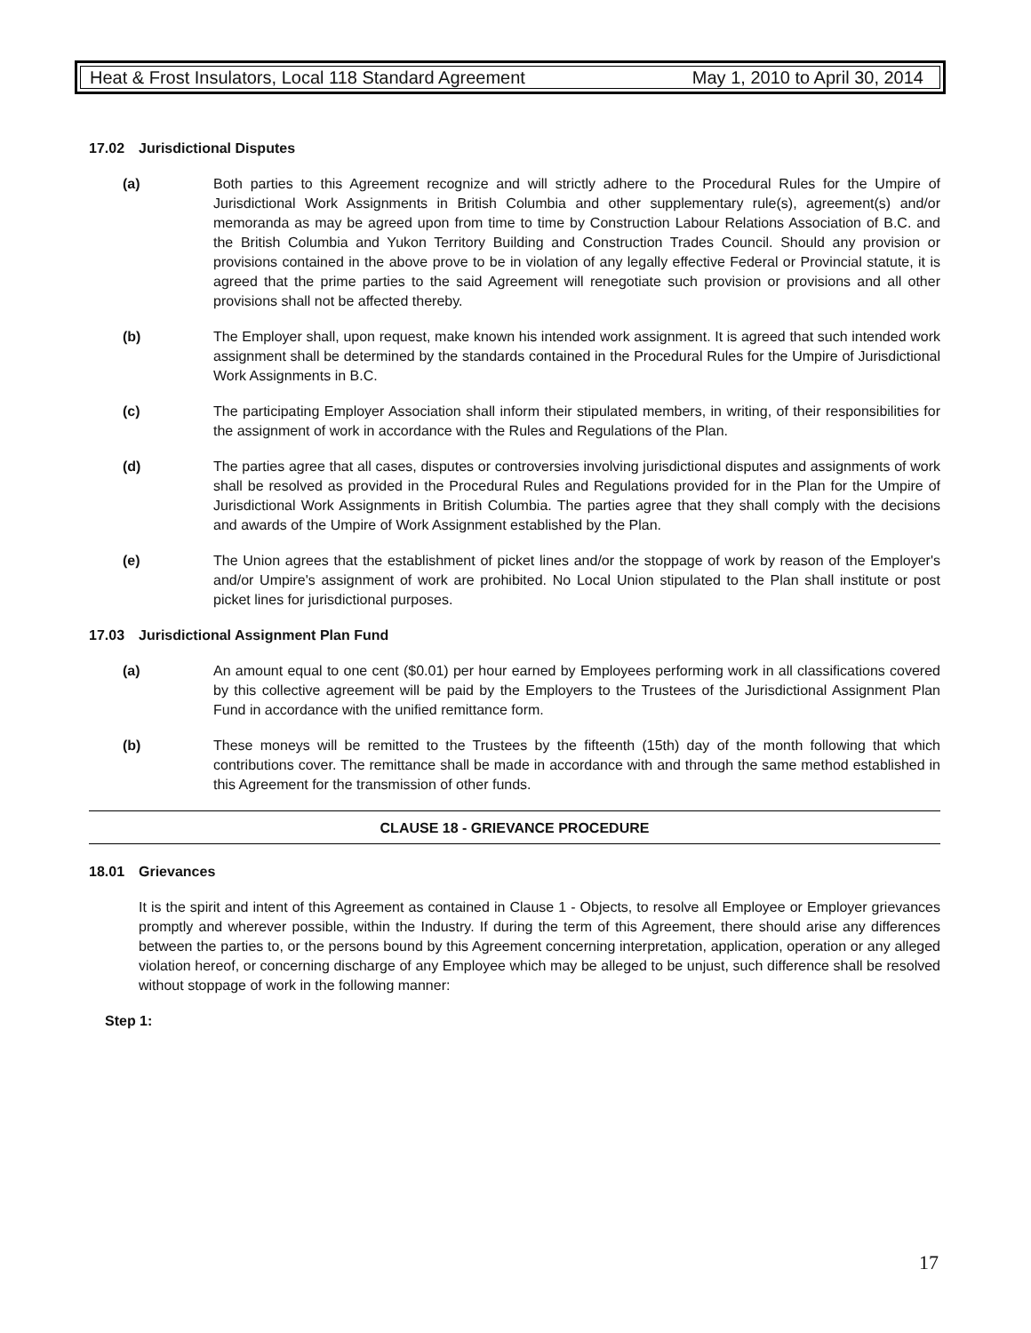Heat & Frost Insulators, Local 118 Standard Agreement May 1, 2010 to April 30, 2014
17.02 Jurisdictional Disputes
(a) Both parties to this Agreement recognize and will strictly adhere to the Procedural Rules for the Umpire of Jurisdictional Work Assignments in British Columbia and other supplementary rule(s), agreement(s) and/or memoranda as may be agreed upon from time to time by Construction Labour Relations Association of B.C. and the British Columbia and Yukon Territory Building and Construction Trades Council. Should any provision or provisions contained in the above prove to be in violation of any legally effective Federal or Provincial statute, it is agreed that the prime parties to the said Agreement will renegotiate such provision or provisions and all other provisions shall not be affected thereby.
(b) The Employer shall, upon request, make known his intended work assignment. It is agreed that such intended work assignment shall be determined by the standards contained in the Procedural Rules for the Umpire of Jurisdictional Work Assignments in B.C.
(c) The participating Employer Association shall inform their stipulated members, in writing, of their responsibilities for the assignment of work in accordance with the Rules and Regulations of the Plan.
(d) The parties agree that all cases, disputes or controversies involving jurisdictional disputes and assignments of work shall be resolved as provided in the Procedural Rules and Regulations provided for in the Plan for the Umpire of Jurisdictional Work Assignments in British Columbia. The parties agree that they shall comply with the decisions and awards of the Umpire of Work Assignment established by the Plan.
(e) The Union agrees that the establishment of picket lines and/or the stoppage of work by reason of the Employer's and/or Umpire's assignment of work are prohibited. No Local Union stipulated to the Plan shall institute or post picket lines for jurisdictional purposes.
17.03 Jurisdictional Assignment Plan Fund
(a) An amount equal to one cent ($0.01) per hour earned by Employees performing work in all classifications covered by this collective agreement will be paid by the Employers to the Trustees of the Jurisdictional Assignment Plan Fund in accordance with the unified remittance form.
(b) These moneys will be remitted to the Trustees by the fifteenth (15th) day of the month following that which contributions cover. The remittance shall be made in accordance with and through the same method established in this Agreement for the transmission of other funds.
CLAUSE 18 - GRIEVANCE PROCEDURE
18.01 Grievances
It is the spirit and intent of this Agreement as contained in Clause 1 - Objects, to resolve all Employee or Employer grievances promptly and wherever possible, within the Industry. If during the term of this Agreement, there should arise any differences between the parties to, or the persons bound by this Agreement concerning interpretation, application, operation or any alleged violation hereof, or concerning discharge of any Employee which may be alleged to be unjust, such difference shall be resolved without stoppage of work in the following manner:
Step 1:
17